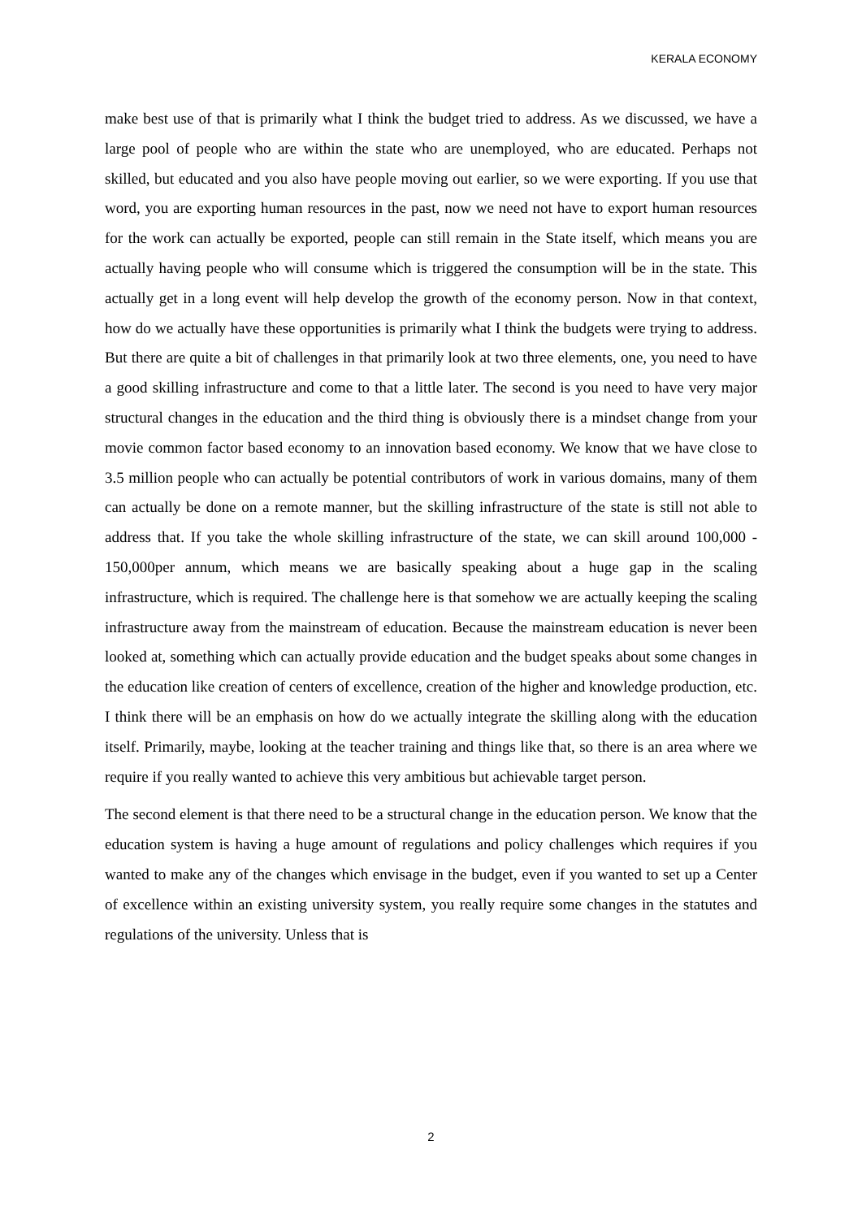KERALA ECONOMY
make best use of that is primarily what I think the budget tried to address. As we discussed, we have a large pool of people who are within the state who are unemployed, who are educated. Perhaps not skilled, but educated and you also have people moving out earlier, so we were exporting. If you use that word, you are exporting human resources in the past, now we need not have to export human resources for the work can actually be exported, people can still remain in the State itself, which means you are actually having people who will consume which is triggered the consumption will be in the state. This actually get in a long event will help develop the growth of the economy person. Now in that context, how do we actually have these opportunities is primarily what I think the budgets were trying to address. But there are quite a bit of challenges in that primarily look at two three elements, one, you need to have a good skilling infrastructure and come to that a little later. The second is you need to have very major structural changes in the education and the third thing is obviously there is a mindset change from your movie common factor based economy to an innovation based economy. We know that we have close to 3.5 million people who can actually be potential contributors of work in various domains, many of them can actually be done on a remote manner, but the skilling infrastructure of the state is still not able to address that. If you take the whole skilling infrastructure of the state, we can skill around 100,000 - 150,000per annum, which means we are basically speaking about a huge gap in the scaling infrastructure, which is required. The challenge here is that somehow we are actually keeping the scaling infrastructure away from the mainstream of education. Because the mainstream education is never been looked at, something which can actually provide education and the budget speaks about some changes in the education like creation of centers of excellence, creation of the higher and knowledge production, etc. I think there will be an emphasis on how do we actually integrate the skilling along with the education itself. Primarily, maybe, looking at the teacher training and things like that, so there is an area where we require if you really wanted to achieve this very ambitious but achievable target person.
The second element is that there need to be a structural change in the education person. We know that the education system is having a huge amount of regulations and policy challenges which requires if you wanted to make any of the changes which envisage in the budget, even if you wanted to set up a Center of excellence within an existing university system, you really require some changes in the statutes and regulations of the university. Unless that is
2